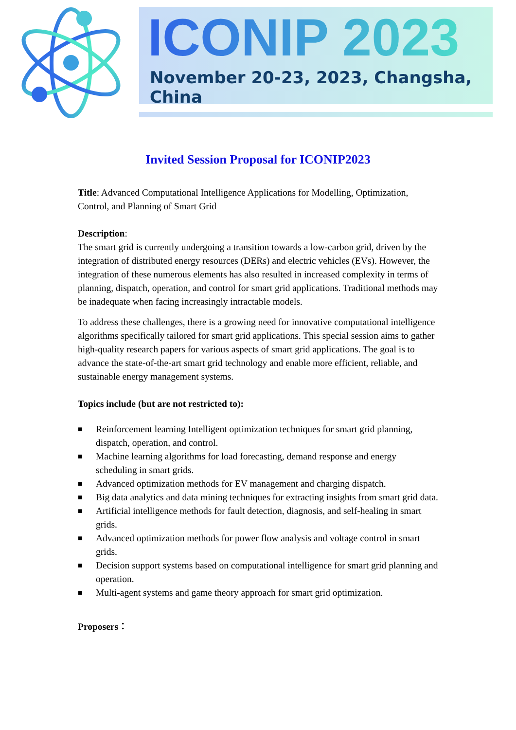ICONIP 2023
November 20-23, 2023, Changsha, China
Invited Session Proposal for ICONIP2023
Title: Advanced Computational Intelligence Applications for Modelling, Optimization, Control, and Planning of Smart Grid
Description:
The smart grid is currently undergoing a transition towards a low-carbon grid, driven by the integration of distributed energy resources (DERs) and electric vehicles (EVs). However, the integration of these numerous elements has also resulted in increased complexity in terms of planning, dispatch, operation, and control for smart grid applications. Traditional methods may be inadequate when facing increasingly intractable models.
To address these challenges, there is a growing need for innovative computational intelligence algorithms specifically tailored for smart grid applications. This special session aims to gather high-quality research papers for various aspects of smart grid applications. The goal is to advance the state-of-the-art smart grid technology and enable more efficient, reliable, and sustainable energy management systems.
Topics include (but are not restricted to):
■ Reinforcement learning Intelligent optimization techniques for smart grid planning, dispatch, operation, and control.
■ Machine learning algorithms for load forecasting, demand response and energy scheduling in smart grids.
■ Advanced optimization methods for EV management and charging dispatch.
■ Big data analytics and data mining techniques for extracting insights from smart grid data.
■ Artificial intelligence methods for fault detection, diagnosis, and self-healing in smart grids.
■ Advanced optimization methods for power flow analysis and voltage control in smart grids.
■ Decision support systems based on computational intelligence for smart grid planning and operation.
■ Multi-agent systems and game theory approach for smart grid optimization.
Proposers：